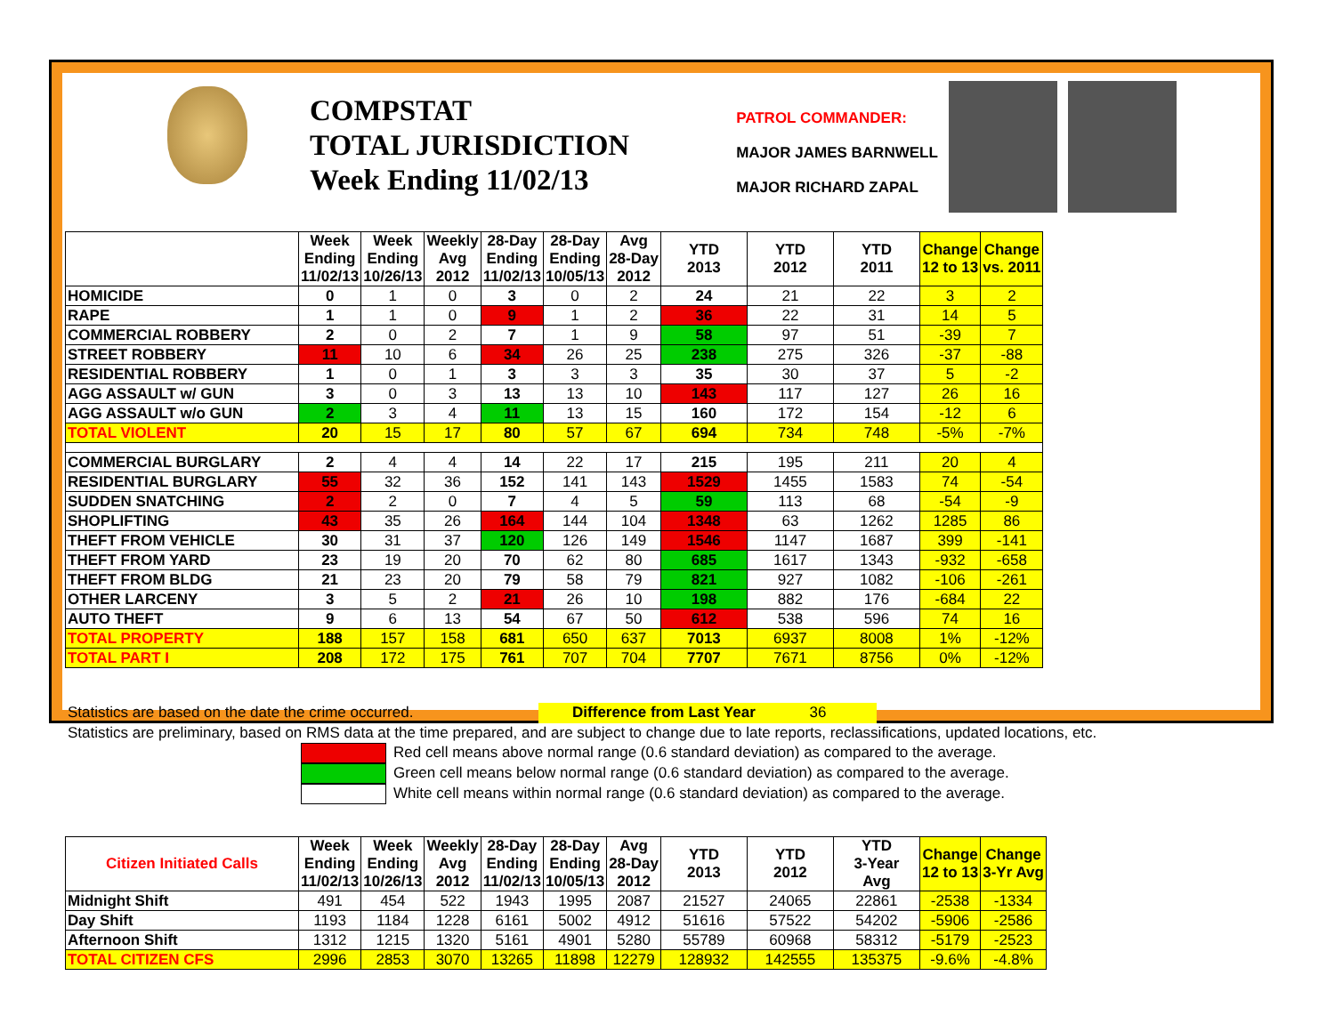COMPSTAT
TOTAL JURISDICTION
Week Ending 11/02/13
PATROL COMMANDER:
MAJOR JAMES BARNWELL
MAJOR RICHARD ZAPAL
| | Week Ending 11/02/13 | Week Ending 10/26/13 | Weekly Avg 2012 | 28-Day Ending 11/02/13 | 28-Day Ending 10/05/13 | Avg 28-Day 2012 | YTD 2013 | YTD 2012 | YTD 2011 | Change 12 to 13 | Change vs. 2011 |
| --- | --- | --- | --- | --- | --- | --- | --- | --- | --- | --- | --- |
| HOMICIDE | 0 | 1 | 0 | 3 | 0 | 2 | 24 | 21 | 22 | 3 | 2 |
| RAPE | 1 | 1 | 0 | 9 | 1 | 2 | 36 | 22 | 31 | 14 | 5 |
| COMMERCIAL ROBBERY | 2 | 0 | 2 | 7 | 1 | 9 | 58 | 97 | 51 | -39 | 7 |
| STREET ROBBERY | 11 | 10 | 6 | 34 | 26 | 25 | 238 | 275 | 326 | -37 | -88 |
| RESIDENTIAL ROBBERY | 1 | 0 | 1 | 3 | 3 | 3 | 35 | 30 | 37 | 5 | -2 |
| AGG ASSAULT w/ GUN | 3 | 0 | 3 | 13 | 13 | 10 | 143 | 117 | 127 | 26 | 16 |
| AGG ASSAULT w/o GUN | 2 | 3 | 4 | 11 | 13 | 15 | 160 | 172 | 154 | -12 | 6 |
| TOTAL VIOLENT | 20 | 15 | 17 | 80 | 57 | 67 | 694 | 734 | 748 | -5% | -7% |
| COMMERCIAL BURGLARY | 2 | 4 | 4 | 14 | 22 | 17 | 215 | 195 | 211 | 20 | 4 |
| RESIDENTIAL BURGLARY | 55 | 32 | 36 | 152 | 141 | 143 | 1529 | 1455 | 1583 | 74 | -54 |
| SUDDEN SNATCHING | 2 | 2 | 0 | 7 | 4 | 5 | 59 | 113 | 68 | -54 | -9 |
| SHOPLIFTING | 43 | 35 | 26 | 164 | 144 | 104 | 1348 | 63 | 1262 | 1285 | 86 |
| THEFT FROM VEHICLE | 30 | 31 | 37 | 120 | 126 | 149 | 1546 | 1147 | 1687 | 399 | -141 |
| THEFT FROM YARD | 23 | 19 | 20 | 70 | 62 | 80 | 685 | 1617 | 1343 | -932 | -658 |
| THEFT FROM BLDG | 21 | 23 | 20 | 79 | 58 | 79 | 821 | 927 | 1082 | -106 | -261 |
| OTHER LARCENY | 3 | 5 | 2 | 21 | 26 | 10 | 198 | 882 | 176 | -684 | 22 |
| AUTO THEFT | 9 | 6 | 13 | 54 | 67 | 50 | 612 | 538 | 596 | 74 | 16 |
| TOTAL PROPERTY | 188 | 157 | 158 | 681 | 650 | 637 | 7013 | 6937 | 8008 | 1% | -12% |
| TOTAL PART I | 208 | 172 | 175 | 761 | 707 | 704 | 7707 | 7671 | 8756 | 0% | -12% |
Statistics are based on the date the crime occurred. Difference from Last Year 36
Statistics are preliminary, based on RMS data at the time prepared, and are subject to change due to late reports, reclassifications, updated locations, etc.
Red cell means above normal range (0.6 standard deviation) as compared to the average.
Green cell means below normal range (0.6 standard deviation) as compared to the average.
White cell means within normal range (0.6 standard deviation) as compared to the average.
| Citizen Initiated Calls | Week Ending 11/02/13 | Week Ending 10/26/13 | Weekly Avg 2012 | 28-Day Ending 11/02/13 | 28-Day Ending 10/05/13 | Avg 28-Day 2012 | YTD 2013 | YTD 2012 | YTD 3-Year Avg | Change 12 to 13 | Change 3-Yr Avg |
| --- | --- | --- | --- | --- | --- | --- | --- | --- | --- | --- | --- |
| Midnight Shift | 491 | 454 | 522 | 1943 | 1995 | 2087 | 21527 | 24065 | 22861 | -2538 | -1334 |
| Day Shift | 1193 | 1184 | 1228 | 6161 | 5002 | 4912 | 51616 | 57522 | 54202 | -5906 | -2586 |
| Afternoon Shift | 1312 | 1215 | 1320 | 5161 | 4901 | 5280 | 55789 | 60968 | 58312 | -5179 | -2523 |
| TOTAL CITIZEN CFS | 2996 | 2853 | 3070 | 13265 | 11898 | 12279 | 128932 | 142555 | 135375 | -9.6% | -4.8% |